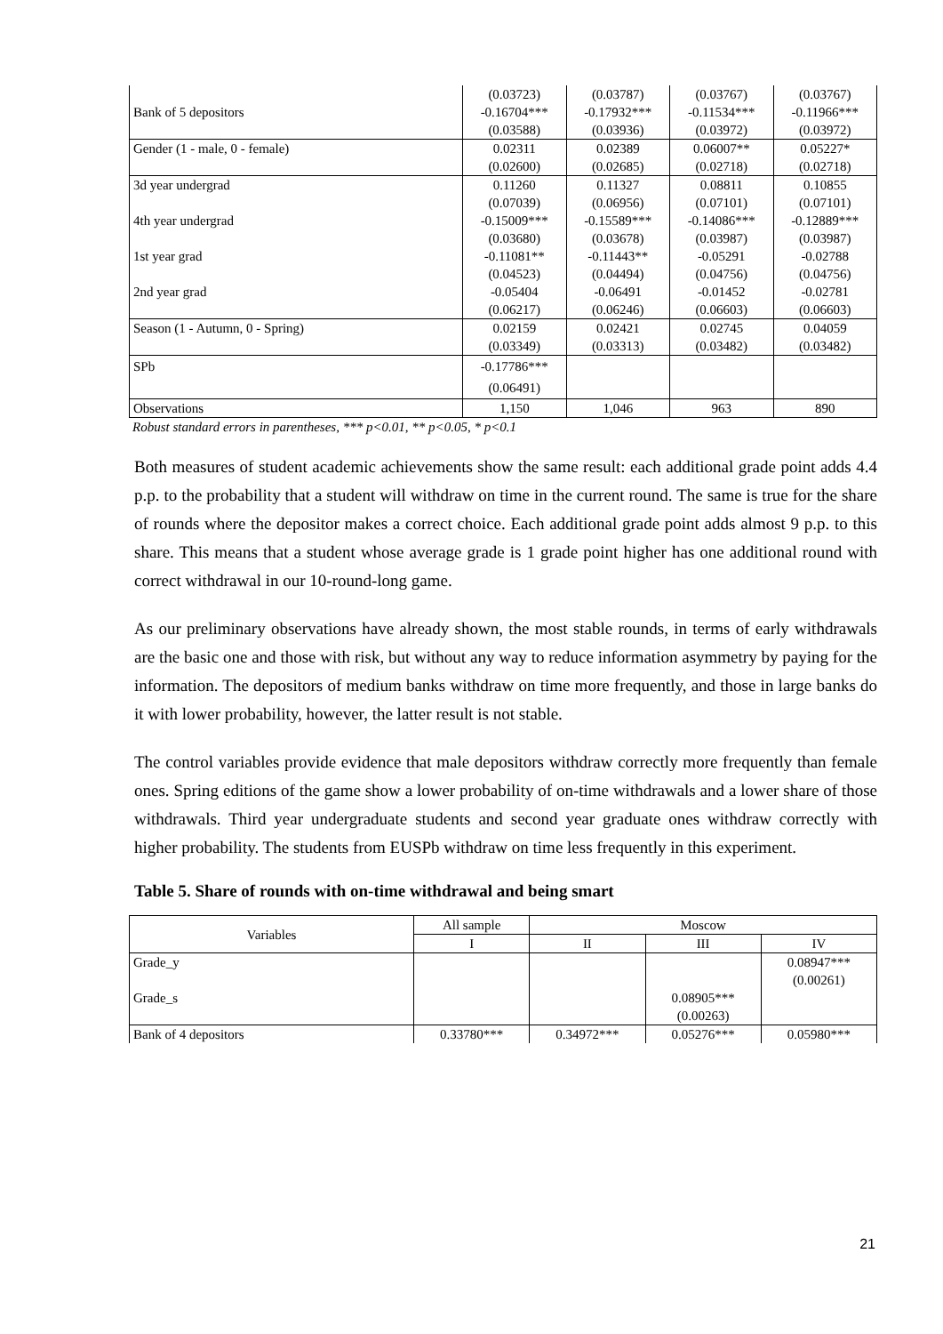| | (0.03723) | (0.03787) | (0.03767) | (0.03767) |
| Bank of 5 depositors | -0.16704*** | -0.17932*** | -0.11534*** | -0.11966*** |
| | (0.03588) | (0.03936) | (0.03972) | (0.03972) |
| Gender (1 - male, 0 - female) | 0.02311 | 0.02389 | 0.06007** | 0.05227* |
| | (0.02600) | (0.02685) | (0.02718) | (0.02718) |
| 3d year undergrad | 0.11260 | 0.11327 | 0.08811 | 0.10855 |
| | (0.07039) | (0.06956) | (0.07101) | (0.07101) |
| 4th year undergrad | -0.15009*** | -0.15589*** | -0.14086*** | -0.12889*** |
| | (0.03680) | (0.03678) | (0.03987) | (0.03987) |
| 1st year grad | -0.11081** | -0.11443** | -0.05291 | -0.02788 |
| | (0.04523) | (0.04494) | (0.04756) | (0.04756) |
| 2nd year grad | -0.05404 | -0.06491 | -0.01452 | -0.02781 |
| | (0.06217) | (0.06246) | (0.06603) | (0.06603) |
| Season (1 - Autumn, 0 - Spring) | 0.02159 | 0.02421 | 0.02745 | 0.04059 |
| | (0.03349) | (0.03313) | (0.03482) | (0.03482) |
| SPb | -0.17786*** | | | |
| | (0.06491) | | | |
| Observations | 1,150 | 1,046 | 963 | 890 |
Robust standard errors in parentheses, *** p<0.01, ** p<0.05, * p<0.1
Both measures of student academic achievements show the same result: each additional grade point adds 4.4 p.p. to the probability that a student will withdraw on time in the current round. The same is true for the share of rounds where the depositor makes a correct choice. Each additional grade point adds almost 9 p.p. to this share. This means that a student whose average grade is 1 grade point higher has one additional round with correct withdrawal in our 10-round-long game.
As our preliminary observations have already shown, the most stable rounds, in terms of early withdrawals are the basic one and those with risk, but without any way to reduce information asymmetry by paying for the information. The depositors of medium banks withdraw on time more frequently, and those in large banks do it with lower probability, however, the latter result is not stable.
The control variables provide evidence that male depositors withdraw correctly more frequently than female ones. Spring editions of the game show a lower probability of on-time withdrawals and a lower share of those withdrawals. Third year undergraduate students and second year graduate ones withdraw correctly with higher probability. The students from EUSPb withdraw on time less frequently in this experiment.
Table 5. Share of rounds with on-time withdrawal and being smart
| Variables | All sample | Moscow | | |
| | I | II | III | IV |
| Grade_y | | | | 0.08947*** |
| | | | | (0.00261) |
| Grade_s | | | 0.08905*** | |
| | | | (0.00263) | |
| Bank of 4 depositors | 0.33780*** | 0.34972*** | 0.05276*** | 0.05980*** |
21